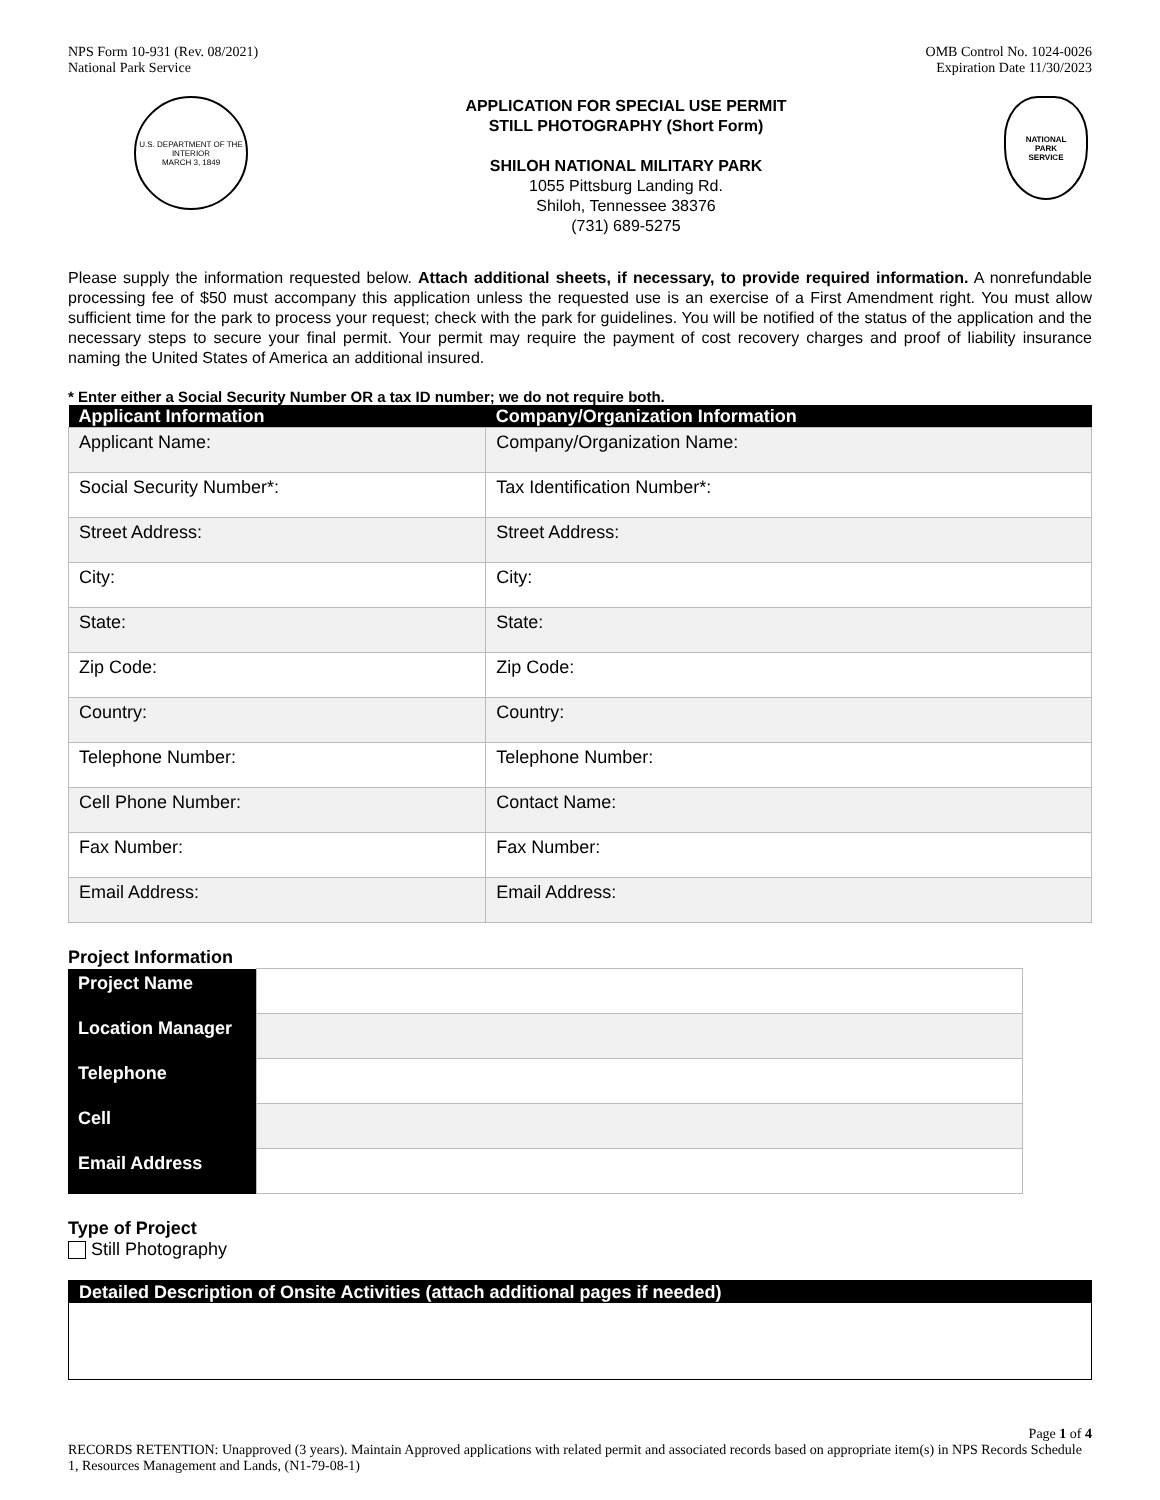NPS Form 10-931 (Rev. 08/2021)
National Park Service
OMB Control No. 1024-0026
Expiration Date 11/30/2023
U.S. DEPARTMENT OF THE INTERIOR
MARCH 3, 1849
APPLICATION FOR SPECIAL USE PERMIT
STILL PHOTOGRAPHY (Short Form)
SHILOH NATIONAL MILITARY PARK
1055 Pittsburg Landing Rd.
Shiloh, Tennessee 38376
(731) 689-5275
NATIONAL
PARK
SERVICE
Please supply the information requested below. Attach additional sheets, if necessary, to provide required information. A nonrefundable processing fee of $50 must accompany this application unless the requested use is an exercise of a First Amendment right. You must allow sufficient time for the park to process your request; check with the park for guidelines. You will be notified of the status of the application and the necessary steps to secure your final permit. Your permit may require the payment of cost recovery charges and proof of liability insurance naming the United States of America an additional insured.
* Enter either a Social Security Number OR a tax ID number; we do not require both.
| Applicant Information | Company/Organization Information |
| --- | --- |
| Applicant Name: | Company/Organization Name: |
| Social Security Number*: | Tax Identification Number*: |
| Street Address: | Street Address: |
| City: | City: |
| State: | State: |
| Zip Code: | Zip Code: |
| Country: | Country: |
| Telephone Number: | Telephone Number: |
| Cell Phone Number: | Contact Name: |
| Fax Number: | Fax Number: |
| Email Address: | Email Address: |
Project Information
| Project Name | |
| Location Manager | |
| Telephone | |
| Cell | |
| Email Address | |
Type of Project
Still Photography
| Detailed Description of Onsite Activities (attach additional pages if needed) |
| --- |
Page 1 of 4
RECORDS RETENTION: Unapproved (3 years). Maintain Approved applications with related permit and associated records based on appropriate item(s) in NPS Records Schedule 1, Resources Management and Lands, (N1-79-08-1)